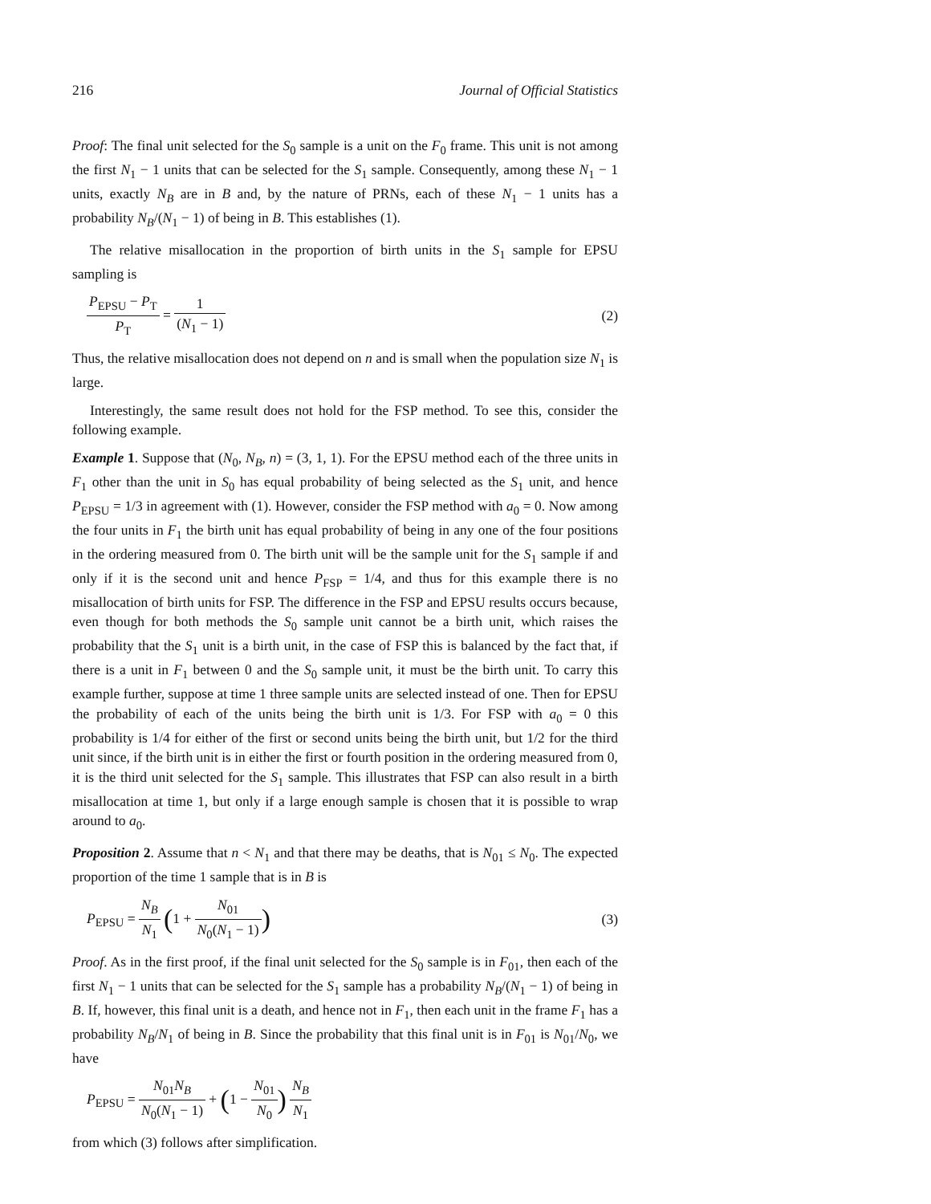216 Journal of Official Statistics
Proof: The final unit selected for the S<sub>0</sub> sample is a unit on the F<sub>0</sub> frame. This unit is not among the first N<sub>1</sub> − 1 units that can be selected for the S<sub>1</sub> sample. Consequently, among these N<sub>1</sub> − 1 units, exactly N<sub>B</sub> are in B and, by the nature of PRNs, each of these N<sub>1</sub> − 1 units has a probability N<sub>B</sub>/(N<sub>1</sub> − 1) of being in B. This establishes (1).
The relative misallocation in the proportion of birth units in the S<sub>1</sub> sample for EPSU sampling is
P<sub>EPSU</sub> − P<sub>T</sub> P<sub>T</sub> = 1 (N<sub>1</sub> − 1) (2)
Thus, the relative misallocation does not depend on n and is small when the population size N<sub>1</sub> is large.
Interestingly, the same result does not hold for the FSP method. To see this, consider the following example.
Example 1. Suppose that (N<sub>0</sub>, N<sub>B</sub>, n) = (3, 1, 1). For the EPSU method each of the three units in F<sub>1</sub> other than the unit in S<sub>0</sub> has equal probability of being selected as the S<sub>1</sub> unit, and hence P<sub>EPSU</sub> = 1/3 in agreement with (1). However, consider the FSP method with a<sub>0</sub> = 0. Now among the four units in F<sub>1</sub> the birth unit has equal probability of being in any one of the four positions in the ordering measured from 0. The birth unit will be the sample unit for the S<sub>1</sub> sample if and only if it is the second unit and hence P<sub>FSP</sub> = 1/4, and thus for this example there is no misallocation of birth units for FSP. The difference in the FSP and EPSU results occurs because, even though for both methods the S<sub>0</sub> sample unit cannot be a birth unit, which raises the probability that the S<sub>1</sub> unit is a birth unit, in the case of FSP this is balanced by the fact that, if there is a unit in F<sub>1</sub> between 0 and the S<sub>0</sub> sample unit, it must be the birth unit. To carry this example further, suppose at time 1 three sample units are selected instead of one. Then for EPSU the probability of each of the units being the birth unit is 1/3. For FSP with a<sub>0</sub> = 0 this probability is 1/4 for either of the first or second units being the birth unit, but 1/2 for the third unit since, if the birth unit is in either the first or fourth position in the ordering measured from 0, it is the third unit selected for the S<sub>1</sub> sample. This illustrates that FSP can also result in a birth misallocation at time 1, but only if a large enough sample is chosen that it is possible to wrap around to a<sub>0</sub>.
Proposition 2. Assume that n < N<sub>1</sub> and that there may be deaths, that is N<sub>01</sub> ≤ N<sub>0</sub>. The expected proportion of the time 1 sample that is in B is
P<sub>EPSU</sub> = N<sub>B</sub> N<sub>1</sub> (1 + N<sub>01</sub> N<sub>0</sub>(N<sub>1</sub> − 1))
(3)
Proof. As in the first proof, if the final unit selected for the S<sub>0</sub> sample is in F<sub>01</sub>, then each of the first N<sub>1</sub> − 1 units that can be selected for the S<sub>1</sub> sample has a probability N<sub>B</sub>/(N<sub>1</sub> − 1) of being in B. If, however, this final unit is a death, and hence not in F<sub>1</sub>, then each unit in the frame F<sub>1</sub> has a probability N<sub>B</sub>/N<sub>1</sub> of being in B. Since the probability that this final unit is in F<sub>01</sub> is N<sub>01</sub>/N<sub>0</sub>, we have
P<sub>EPSU</sub> = N<sub>01</sub>N<sub>B</sub> N<sub>0</sub>(N<sub>1</sub> − 1) + (1 − N<sub>01</sub> N<sub>0</sub>) N<sub>B</sub> N<sub>1</sub>
from which (3) follows after simplification.